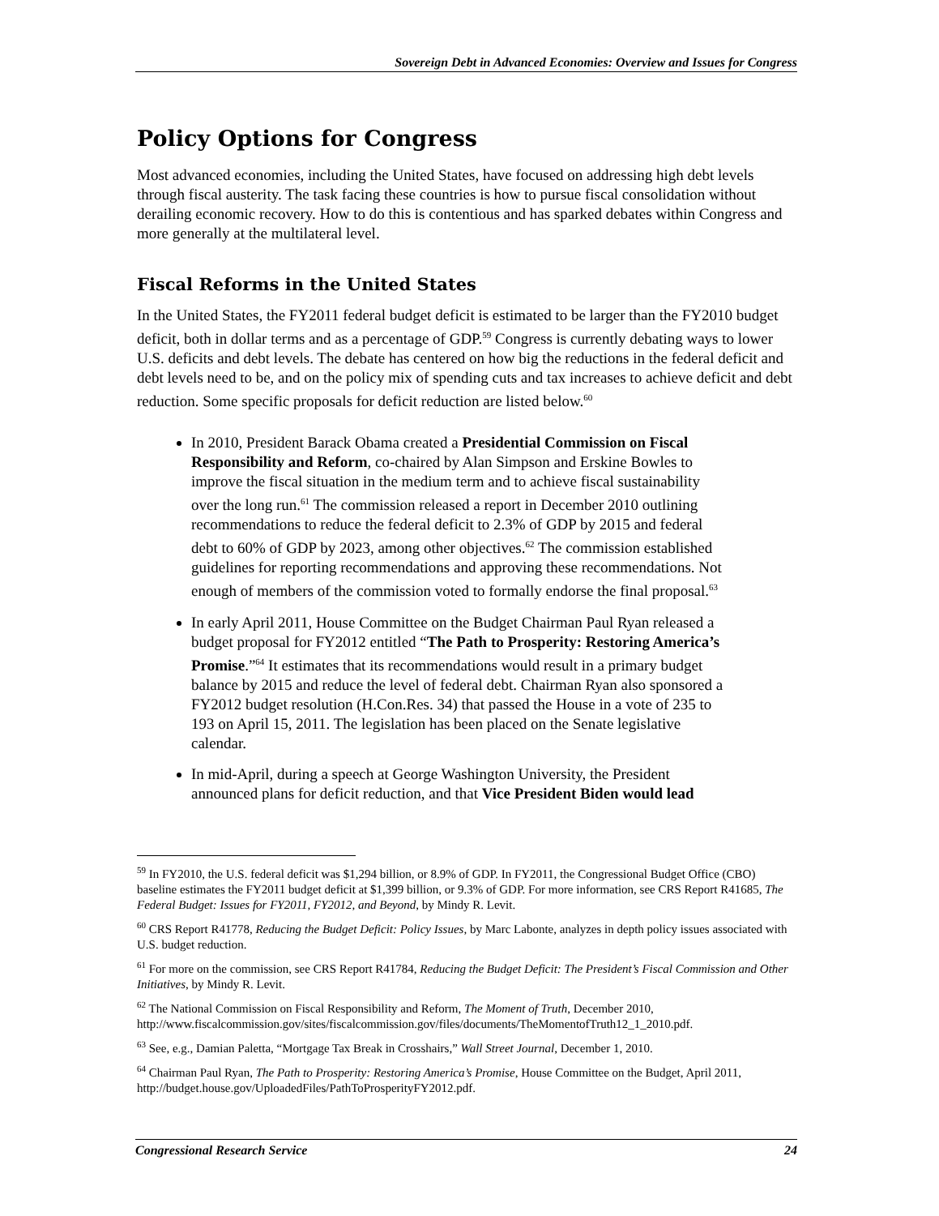Sovereign Debt in Advanced Economies: Overview and Issues for Congress
Policy Options for Congress
Most advanced economies, including the United States, have focused on addressing high debt levels through fiscal austerity. The task facing these countries is how to pursue fiscal consolidation without derailing economic recovery. How to do this is contentious and has sparked debates within Congress and more generally at the multilateral level.
Fiscal Reforms in the United States
In the United States, the FY2011 federal budget deficit is estimated to be larger than the FY2010 budget deficit, both in dollar terms and as a percentage of GDP.<sup>59</sup> Congress is currently debating ways to lower U.S. deficits and debt levels. The debate has centered on how big the reductions in the federal deficit and debt levels need to be, and on the policy mix of spending cuts and tax increases to achieve deficit and debt reduction. Some specific proposals for deficit reduction are listed below.<sup>60</sup>
In 2010, President Barack Obama created a Presidential Commission on Fiscal Responsibility and Reform, co-chaired by Alan Simpson and Erskine Bowles to improve the fiscal situation in the medium term and to achieve fiscal sustainability over the long run.<sup>61</sup> The commission released a report in December 2010 outlining recommendations to reduce the federal deficit to 2.3% of GDP by 2015 and federal debt to 60% of GDP by 2023, among other objectives.<sup>62</sup> The commission established guidelines for reporting recommendations and approving these recommendations. Not enough of members of the commission voted to formally endorse the final proposal.<sup>63</sup>
In early April 2011, House Committee on the Budget Chairman Paul Ryan released a budget proposal for FY2012 entitled “The Path to Prosperity: Restoring America’s Promise.”<sup>64</sup> It estimates that its recommendations would result in a primary budget balance by 2015 and reduce the level of federal debt. Chairman Ryan also sponsored a FY2012 budget resolution (H.Con.Res. 34) that passed the House in a vote of 235 to 193 on April 15, 2011. The legislation has been placed on the Senate legislative calendar.
In mid-April, during a speech at George Washington University, the President announced plans for deficit reduction, and that Vice President Biden would lead
<sup>59</sup> In FY2010, the U.S. federal deficit was $1,294 billion, or 8.9% of GDP. In FY2011, the Congressional Budget Office (CBO) baseline estimates the FY2011 budget deficit at $1,399 billion, or 9.3% of GDP. For more information, see CRS Report R41685, The Federal Budget: Issues for FY2011, FY2012, and Beyond, by Mindy R. Levit.
<sup>60</sup> CRS Report R41778, Reducing the Budget Deficit: Policy Issues, by Marc Labonte, analyzes in depth policy issues associated with U.S. budget reduction.
<sup>61</sup> For more on the commission, see CRS Report R41784, Reducing the Budget Deficit: The President’s Fiscal Commission and Other Initiatives, by Mindy R. Levit.
<sup>62</sup> The National Commission on Fiscal Responsibility and Reform, The Moment of Truth, December 2010, http://www.fiscalcommission.gov/sites/fiscalcommission.gov/files/documents/TheMomentofTruth12_1_2010.pdf.
<sup>63</sup> See, e.g., Damian Paletta, “Mortgage Tax Break in Crosshairs,” Wall Street Journal, December 1, 2010.
<sup>64</sup> Chairman Paul Ryan, The Path to Prosperity: Restoring America’s Promise, House Committee on the Budget, April 2011, http://budget.house.gov/UploadedFiles/PathToProsperityFY2012.pdf.
Congressional Research Service 24